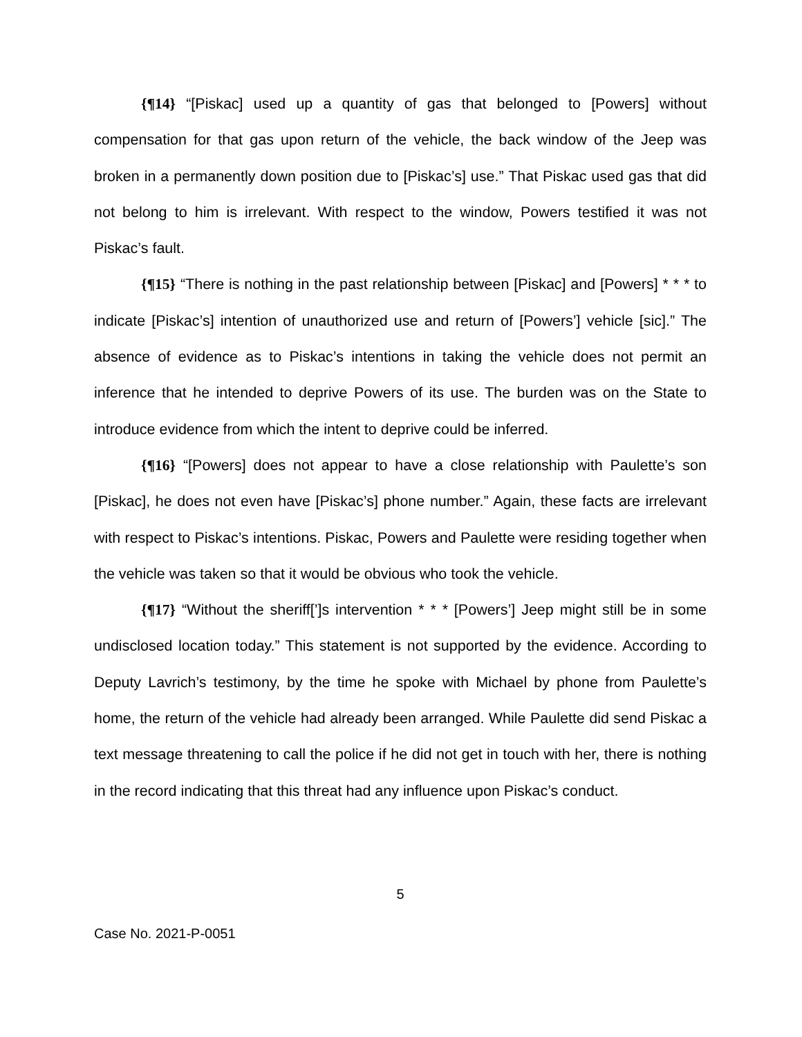{¶14} “[Piskac] used up a quantity of gas that belonged to [Powers] without compensation for that gas upon return of the vehicle, the back window of the Jeep was broken in a permanently down position due to [Piskac’s] use.” That Piskac used gas that did not belong to him is irrelevant. With respect to the window, Powers testified it was not Piskac’s fault.
{¶15} “There is nothing in the past relationship between [Piskac] and [Powers] * * * to indicate [Piskac’s] intention of unauthorized use and return of [Powers’] vehicle [sic].” The absence of evidence as to Piskac’s intentions in taking the vehicle does not permit an inference that he intended to deprive Powers of its use. The burden was on the State to introduce evidence from which the intent to deprive could be inferred.
{¶16} “[Powers] does not appear to have a close relationship with Paulette’s son [Piskac], he does not even have [Piskac’s] phone number.” Again, these facts are irrelevant with respect to Piskac’s intentions. Piskac, Powers and Paulette were residing together when the vehicle was taken so that it would be obvious who took the vehicle.
{¶17} “Without the sheriff[’]s intervention * * * [Powers’] Jeep might still be in some undisclosed location today.” This statement is not supported by the evidence. According to Deputy Lavrich’s testimony, by the time he spoke with Michael by phone from Paulette’s home, the return of the vehicle had already been arranged. While Paulette did send Piskac a text message threatening to call the police if he did not get in touch with her, there is nothing in the record indicating that this threat had any influence upon Piskac’s conduct.
5
Case No. 2021-P-0051